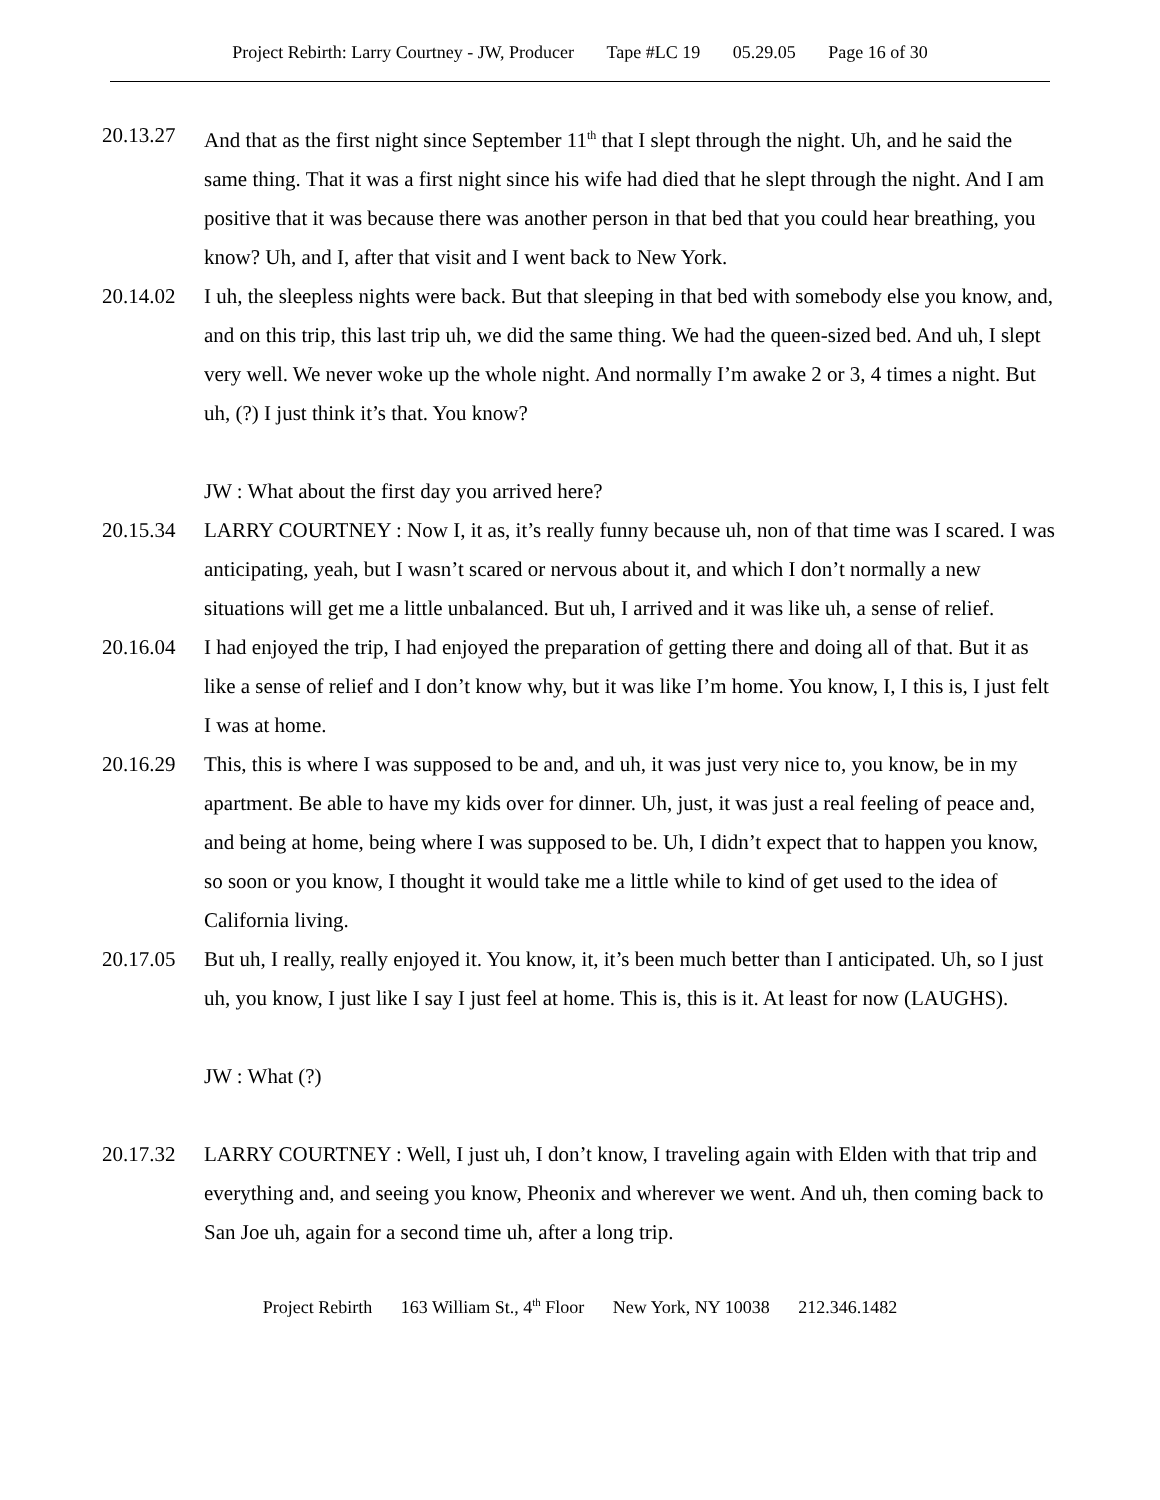Project Rebirth: Larry Courtney - JW, Producer Tape #LC 19 05.29.05 Page 16 of 30
20.13.27 And that as the first night since September 11<sup>th</sup> that I slept through the night. Uh, and he said the same thing. That it was a first night since his wife had died that he slept through the night. And I am positive that it was because there was another person in that bed that you could hear breathing, you know? Uh, and I, after that visit and I went back to New York.
20.14.02 I uh, the sleepless nights were back. But that sleeping in that bed with somebody else you know, and, and on this trip, this last trip uh, we did the same thing. We had the queen-sized bed. And uh, I slept very well. We never woke up the whole night. And normally I’m awake 2 or 3, 4 times a night. But uh, (?) I just think it’s that. You know?
JW : What about the first day you arrived here?
20.15.34 LARRY COURTNEY : Now I, it as, it’s really funny because uh, non of that time was I scared. I was anticipating, yeah, but I wasn’t scared or nervous about it, and which I don’t normally a new situations will get me a little unbalanced. But uh, I arrived and it was like uh, a sense of relief.
20.16.04 I had enjoyed the trip, I had enjoyed the preparation of getting there and doing all of that. But it as like a sense of relief and I don’t know why, but it was like I’m home. You know, I, I this is, I just felt I was at home.
20.16.29 This, this is where I was supposed to be and, and uh, it was just very nice to, you know, be in my apartment. Be able to have my kids over for dinner. Uh, just, it was just a real feeling of peace and, and being at home, being where I was supposed to be. Uh, I didn’t expect that to happen you know, so soon or you know, I thought it would take me a little while to kind of get used to the idea of California living.
20.17.05 But uh, I really, really enjoyed it. You know, it, it’s been much better than I anticipated. Uh, so I just uh, you know, I just like I say I just feel at home. This is, this is it. At least for now (LAUGHS).
JW : What (?)
20.17.32 LARRY COURTNEY : Well, I just uh, I don’t know, I traveling again with Elden with that trip and everything and, and seeing you know, Pheonix and wherever we went. And uh, then coming back to San Joe uh, again for a second time uh, after a long trip.
Project Rebirth 163 William St., 4<sup>th</sup> Floor New York, NY 10038 212.346.1482